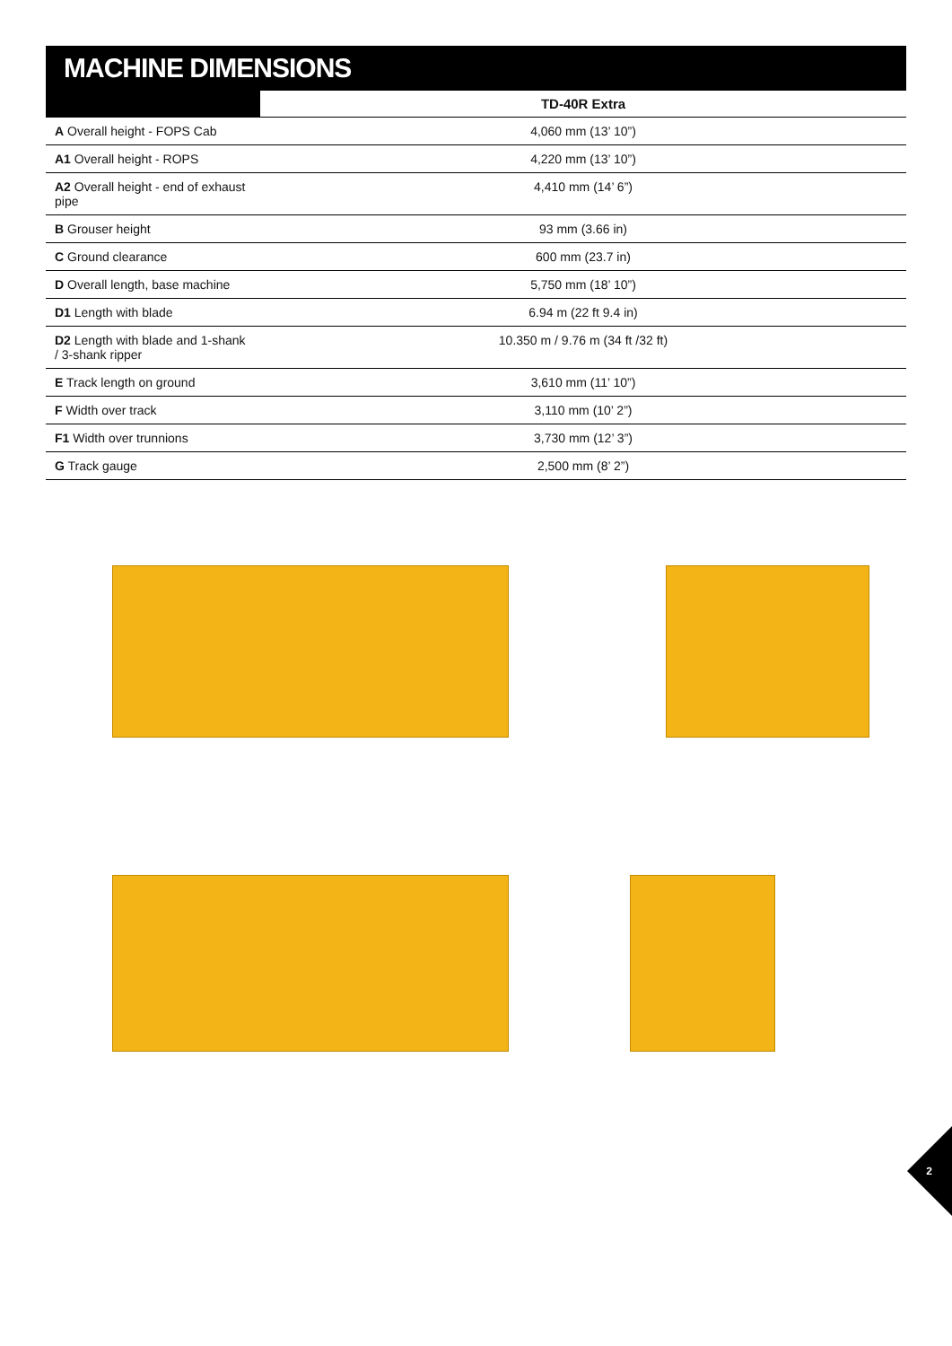MACHINE DIMENSIONS
| | TD-40R Extra |
| --- | --- |
| A Overall height - FOPS Cab | 4,060 mm (13’ 10”) |
| A1 Overall height - ROPS | 4,220 mm (13’ 10”) |
| A2 Overall height - end of exhaust pipe | 4,410 mm (14’ 6”) |
| B Grouser height | 93 mm (3.66 in) |
| C Ground clearance | 600 mm (23.7 in) |
| D Overall length, base machine | 5,750 mm (18’ 10”) |
| D1 Length with blade | 6.94 m (22 ft 9.4 in) |
| D2 Length with blade and 1-shank / 3-shank ripper | 10.350 m / 9.76 m (34 ft /32 ft) |
| E Track length on ground | 3,610 mm (11’ 10”) |
| F Width over track | 3,110 mm (10’ 2”) |
| F1 Width over trunnions | 3,730 mm (12’ 3”) |
| G Track gauge | 2,500 mm (8’ 2”) |
2